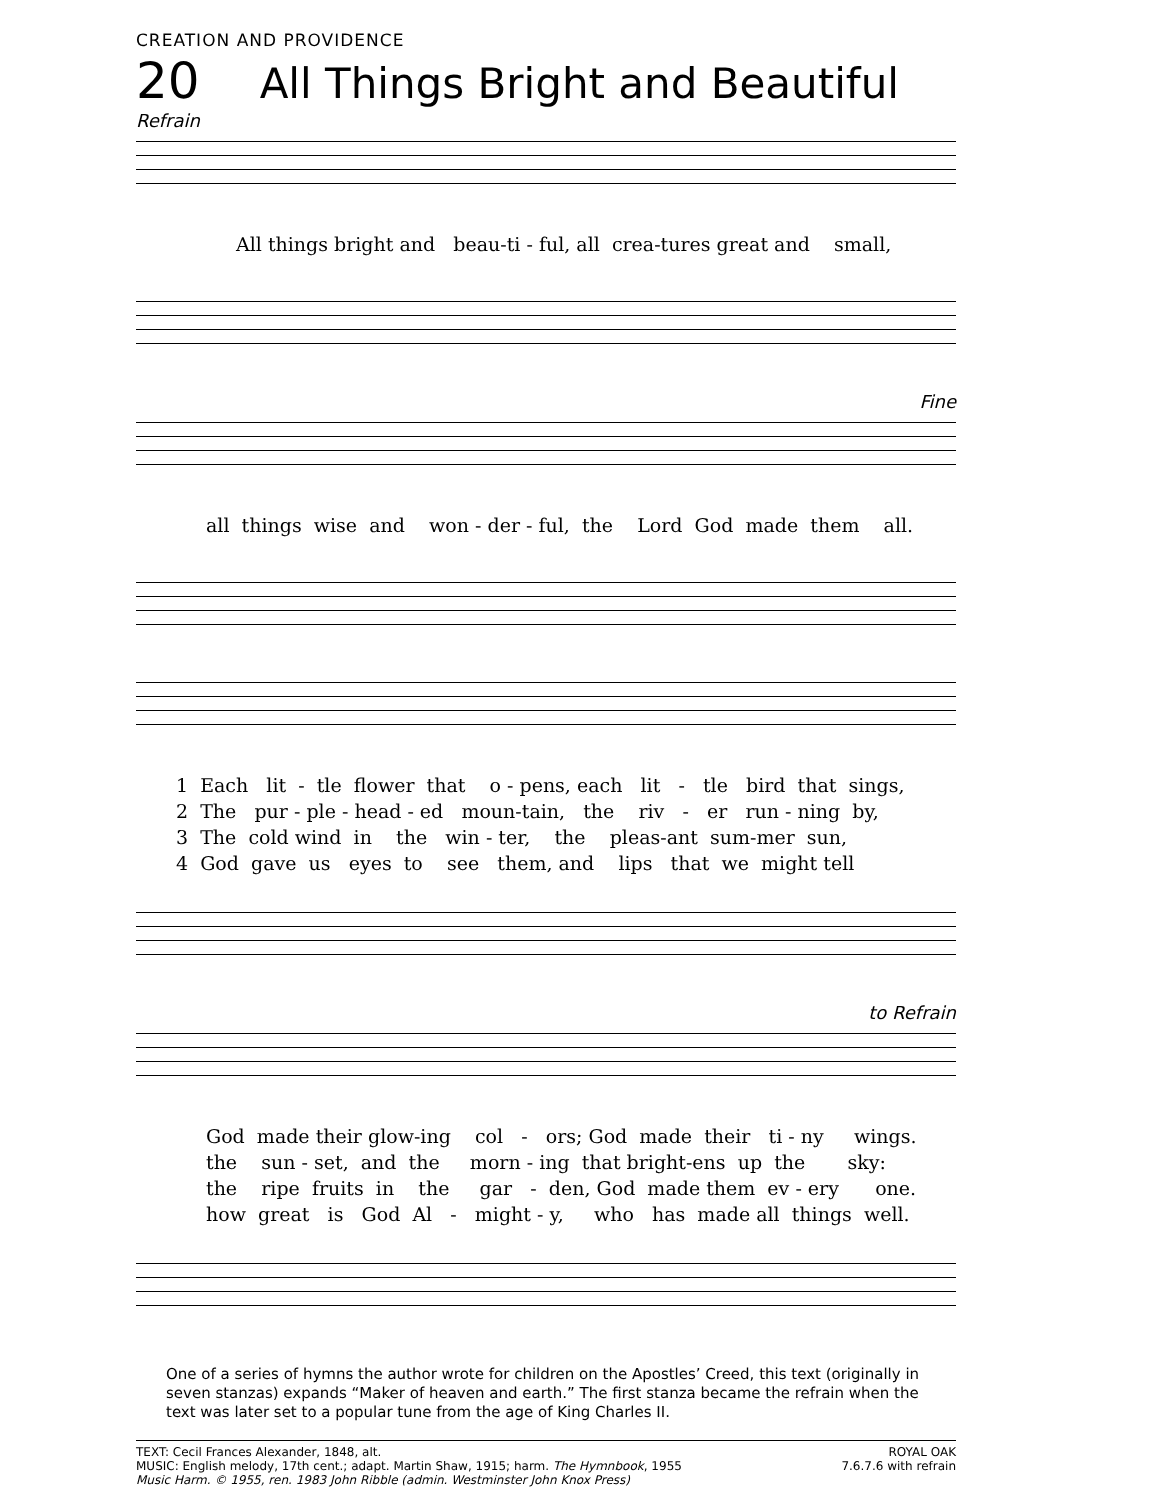CREATION AND PROVIDENCE
20 All Things Bright and Beautiful
Refrain
All things bright and beau-ti - ful, all crea-tures great and small,
Fine
all things wise and won - der - ful, the Lord God made them all.
1 Each lit - tle flower that o - pens, each lit - tle bird that sings, 2 The pur - ple - head - ed moun-tain, the riv - er run - ning by, 3 The cold wind in the win - ter, the pleas-ant sum-mer sun, 4 God gave us eyes to see them, and lips that we might tell
to Refrain
God made their glow-ing col - ors; God made their ti - ny wings. the sun - set, and the morn - ing that bright-ens up the sky: the ripe fruits in the gar - den, God made them ev - ery one. how great is God Al - might - y, who has made all things well.
One of a series of hymns the author wrote for children on the Apostles’ Creed, this text (originally in seven stanzas) expands “Maker of heaven and earth.” The first stanza became the refrain when the text was later set to a popular tune from the age of King Charles II.
TEXT: Cecil Frances Alexander, 1848, alt.
MUSIC: English melody, 17th cent.; adapt. Martin Shaw, 1915; harm. The Hymnbook, 1955
Music Harm. © 1955, ren. 1983 John Ribble (admin. Westminster John Knox Press)
ROYAL OAK
7.6.7.6 with refrain